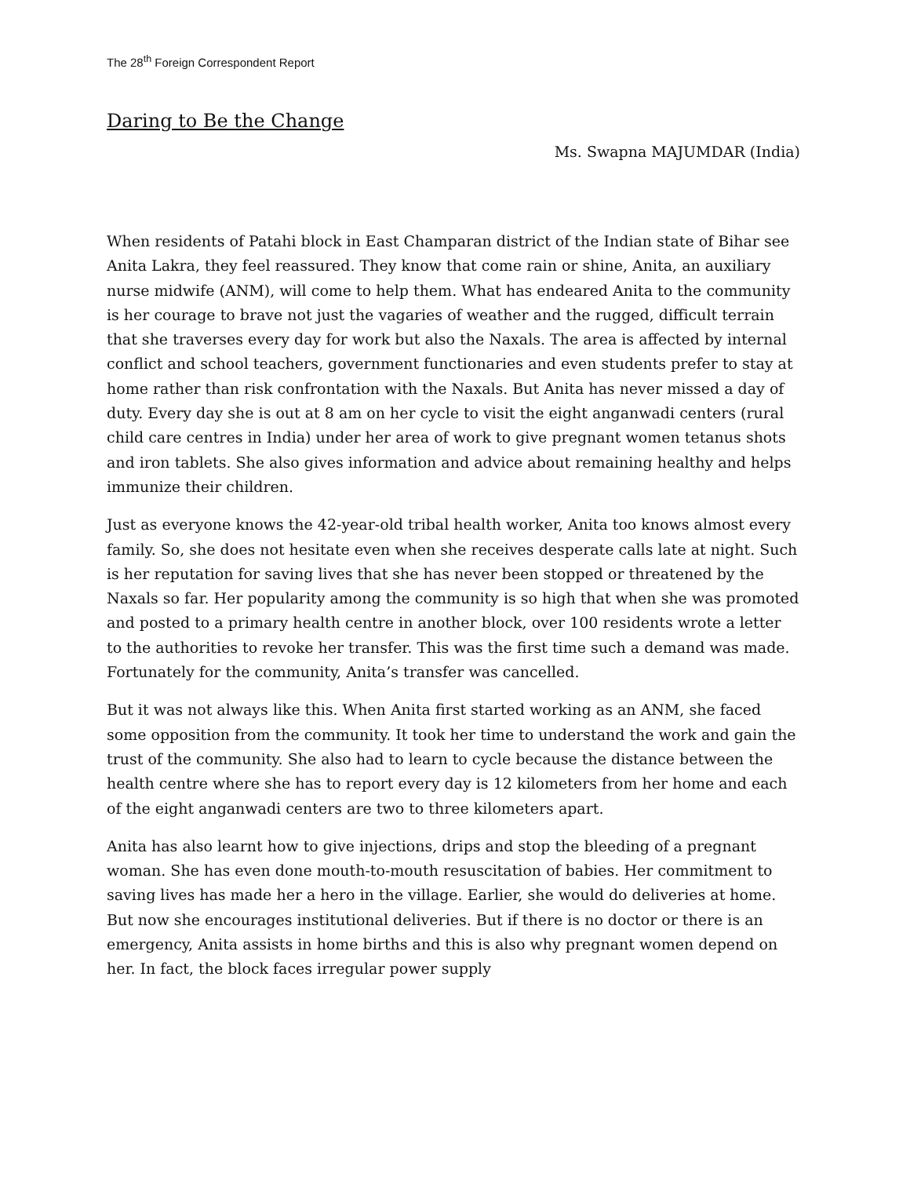The 28<sup>th</sup> Foreign Correspondent Report
Daring to Be the Change
Ms. Swapna MAJUMDAR (India)
When residents of Patahi block in East Champaran district of the Indian state of Bihar see Anita Lakra, they feel reassured. They know that come rain or shine, Anita, an auxiliary nurse midwife (ANM), will come to help them. What has endeared Anita to the community is her courage to brave not just the vagaries of weather and the rugged, difficult terrain that she traverses every day for work but also the Naxals. The area is affected by internal conflict and school teachers, government functionaries and even students prefer to stay at home rather than risk confrontation with the Naxals. But Anita has never missed a day of duty. Every day she is out at 8 am on her cycle to visit the eight anganwadi centers (rural child care centres in India) under her area of work to give pregnant women tetanus shots and iron tablets. She also gives information and advice about remaining healthy and helps immunize their children.
Just as everyone knows the 42-year-old tribal health worker, Anita too knows almost every family. So, she does not hesitate even when she receives desperate calls late at night. Such is her reputation for saving lives that she has never been stopped or threatened by the Naxals so far. Her popularity among the community is so high that when she was promoted and posted to a primary health centre in another block, over 100 residents wrote a letter to the authorities to revoke her transfer. This was the first time such a demand was made. Fortunately for the community, Anita’s transfer was cancelled.
But it was not always like this. When Anita first started working as an ANM, she faced some opposition from the community. It took her time to understand the work and gain the trust of the community. She also had to learn to cycle because the distance between the health centre where she has to report every day is 12 kilometers from her home and each of the eight anganwadi centers are two to three kilometers apart.
Anita has also learnt how to give injections, drips and stop the bleeding of a pregnant woman. She has even done mouth-to-mouth resuscitation of babies. Her commitment to saving lives has made her a hero in the village. Earlier, she would do deliveries at home. But now she encourages institutional deliveries. But if there is no doctor or there is an emergency, Anita assists in home births and this is also why pregnant women depend on her. In fact, the block faces irregular power supply